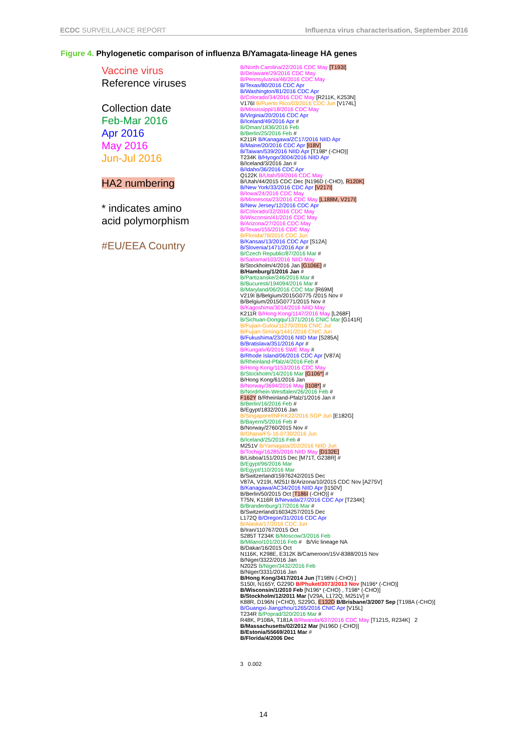ECDC SURVEILLANCE REPORT Influenza virus characterisation, September 2016
Figure 4. Phylogenetic comparison of influenza B/Yamagata-lineage HA genes
Vaccine virus
Reference viruses
Collection date
Feb-Mar 2016
Apr 2016
May 2016
Jun-Jul 2016
HA2 numbering
* indicates amino
acid polymorphism
#EU/EEA Country
B/North Carolina/22/2016 CDC May [T193I]
B/Delaware/29/2016 CDC May
B/Pennsylvania/46/2016 CDC May
B/Texas/80/2016 CDC Apr
B/Washington/81/2016 CDC Apr
B/Colorado/34/2016 CDC May [R211K, K253N]
V176I B/Puerto Rico/03/2016 CDC Jun [V174L]
B/Mississippi/18/2016 CDC May
B/Virginia/20/2016 CDC Apr
B/Iceland/49/2016 Apr #
B/Oman/1836/2016 Feb
B/Berlin/25/2016 Feb #
K211R B/Kanagawa/ZC17/2016 NIID Apr
B/Maine/20/2016 CDC Apr [I18V]
B/Taiwan/539/2016 NIID Apr [T198* (-CHO)]
T234K B/Hyogo/3004/2016 NIID Apr
B/Iceland/3/2016 Jan #
B/Idaho/36/2016 CDC Apr
Q122K B/Utah/59/2016 CDC May
B/Utah/44/2015 CDC Dec [N196D (-CHO), R120K]
B/New York/33/2016 CDC Apr [V217I]
B/Iowa/24/2016 CDC May
B/Minnesota/23/2016 CDC May [L188M, V217I]
B/New Jersey/12/2016 CDC Apr
B/Colorado/32/2016 CDC May
B/Wisconsin/41/2016 CDC May
B/Arizona/27/2016 CDC May
B/Texas/155/2016 CDC May
B/Florida/78/2016 CDC Jun
B/Kansas/13/2016 CDC Apr [S12A]
B/Slovenia/1471/2016 Apr #
B/Czech Republic/87/2016 Mar #
B/Saitama/103/2016 NIID May
B/Stockholm/4/2016 Jan [G106E] #
B/Hamburg/1/2016 Jan #
B/Partizanske/246/2016 Mar #
B/Bucuresti/194094/2016 Mar #
B/Maryland/06/2016 CDC Mar [R69M]
V219I B/Belgium/2015G0775 /2015 Nov #
B/Belgium/2015G0771/2015 Nov #
B/Kagoshima/3014/2016 NIID May
K211R B/Hong Kong/1147/2016 May [L268F]
B/Sichuan-Dongqu/1371/2016 CNIC Mar [G141R]
B/Fujian-Gulou/11270/2016 CNIC Jul
B/Fujian-Siming/1441/2016 CNIC Jun
B/Fukushima/23/2016 NIID Mar [S285A]
B/Bratislava/351/2016 Apr #
B/Kungalv/6/2016 SWE May #
B/Rhode Island/06/2016 CDC Apr [V87A]
B/Rheinland-Pfalz/4/2016 Feb #
B/Hong Kong/1153/2016 CDC May
B/Stockholm/14/2016 Mar [G106*] #
B/Hong Kong/61/2016 Jan
B/Norway/3694/2016 May [I108*] #
B/Nordrhein-Westfalen/26/2016 Feb #
F162Y B/Rheinland-Pfalz/1/2016 Jan #
B/Berlin/16/2016 Feb #
B/Egypt/1832/2016 Jan
B/Singapore/INFKK22/2016 SGP Jun [E182G]
B/Bayern/5/2016 Feb #
B/Norway/2760/2015 Nov #
B/Ghana/FS-16-0730/2016 Jun
B/Iceland/25/2016 Feb #
M251V B/Yamagata/202/2016 NIID Jun
B/Tochigi/16285/2016 NIID May [D132E]
B/Lisboa/151/2015 Dec [M71T, G238R] #
B/Egypt/96/2016 Mar
B/Egypt/110/2016 Mar
B/Switzerland/15976242/2015 Dec
V87A, V219I, M251I B/Arizona/10/2015 CDC Nov [A275V]
B/Kanagawa/AC34/2016 NIID Apr [I150V]
B/Berlin/50/2015 Oct [T186I (-CHO)] #
T75N, K116R B/Nevada/27/2016 CDC Apr [T234K]
B/Brandenburg/17/2016 Mar #
B/Switzerland/16034257/2015 Dec
L172Q B/Oregon/31/2016 CDC Apr
B/Alaska/17/2016 CDC Jun
B/Iran/110767/2015 Oct
S285T T234K B/Moscow/3/2016 Feb
B/Milano/101/2016 Feb # B/Vic lineage NA
B/Dakar/16/2015 Oct
N116K, K298E, E312K B/Cameroon/15V-8388/2015 Nov
B/Niger/3322/2016 Jan
N202S B/Niger/3432/2016 Feb
B/Niger/3331/2016 Jan
B/Hong Kong/3417/2014 Jun [T198N (-CHO) ]
S150I, N165Y, G229D B/Phuket/3073/2013 Nov [N196* (-CHO)]
B/Wisconsin/1/2010 Feb [N196* (-CHO) , T198* (-CHO)]
B/Stockholm/12/2011 Mar [V29A, L172Q, M251V] #
K88R, D196N (+CHO), S229G, E132D B/Brisbane/3/2007 Sep [T198A (-CHO)]
B/Guangxi-Jiangzhou/1265/2016 CNIC Apr [V15L]
T234R B/Poprad/320/2016 Mar #
R48K, P108A, T181A B/Rwanda/637/2016 CDC May [T121S, R234K] 2
B/Massachusetts/02/2012 Mar [N196D (-CHO)]
B/Estonia/55669/2011 Mar #
B/Florida/4/2006 Dec
3 0.002
14